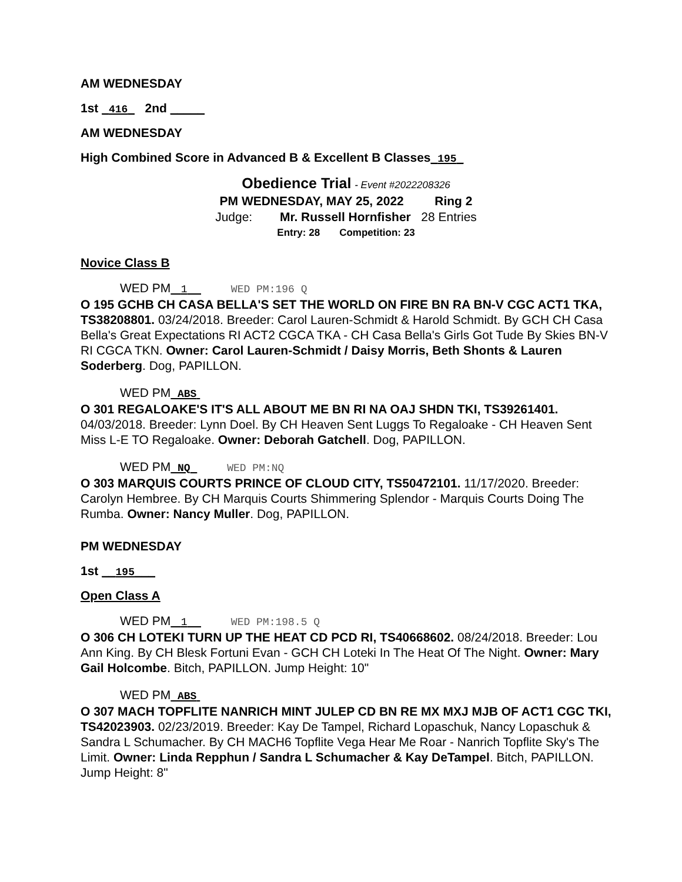AM WEDNESDAY
1st _416_ 2nd _____
AM WEDNESDAY
High Combined Score in Advanced B & Excellent B Classes_195_
Obedience Trial - Event #2022208326
PM WEDNESDAY, MAY 25, 2022 Ring 2
Judge: Mr. Russell Hornfisher 28 Entries
Entry: 28 Competition: 23
Novice Class B
WED PM 1 WED PM:196 Q
O 195 GCHB CH CASA BELLA'S SET THE WORLD ON FIRE BN RA BN-V CGC ACT1 TKA, TS38208801. 03/24/2018. Breeder: Carol Lauren-Schmidt & Harold Schmidt. By GCH CH Casa Bella's Great Expectations RI ACT2 CGCA TKA - CH Casa Bella's Girls Got Tude By Skies BN-V RI CGCA TKN. Owner: Carol Lauren-Schmidt / Daisy Morris, Beth Shonts & Lauren Soderberg. Dog, PAPILLON.
WED PM ABS
O 301 REGALOAKE'S IT'S ALL ABOUT ME BN RI NA OAJ SHDN TKI, TS39261401. 04/03/2018. Breeder: Lynn Doel. By CH Heaven Sent Luggs To Regaloake - CH Heaven Sent Miss L-E TO Regaloake. Owner: Deborah Gatchell. Dog, PAPILLON.
WED PM NQ WED PM:NQ
O 303 MARQUIS COURTS PRINCE OF CLOUD CITY, TS50472101. 11/17/2020. Breeder: Carolyn Hembree. By CH Marquis Courts Shimmering Splendor - Marquis Courts Doing The Rumba. Owner: Nancy Muller. Dog, PAPILLON.
PM WEDNESDAY
1st __195___
Open Class A
WED PM 1 WED PM:198.5 Q
O 306 CH LOTEKI TURN UP THE HEAT CD PCD RI, TS40668602. 08/24/2018. Breeder: Lou Ann King. By CH Blesk Fortuni Evan - GCH CH Loteki In The Heat Of The Night. Owner: Mary Gail Holcombe. Bitch, PAPILLON. Jump Height: 10"
WED PM ABS
O 307 MACH TOPFLITE NANRICH MINT JULEP CD BN RE MX MXJ MJB OF ACT1 CGC TKI, TS42023903. 02/23/2019. Breeder: Kay De Tampel, Richard Lopaschuk, Nancy Lopaschuk & Sandra L Schumacher. By CH MACH6 Topflite Vega Hear Me Roar - Nanrich Topflite Sky's The Limit. Owner: Linda Repphun / Sandra L Schumacher & Kay DeTampel. Bitch, PAPILLON. Jump Height: 8"